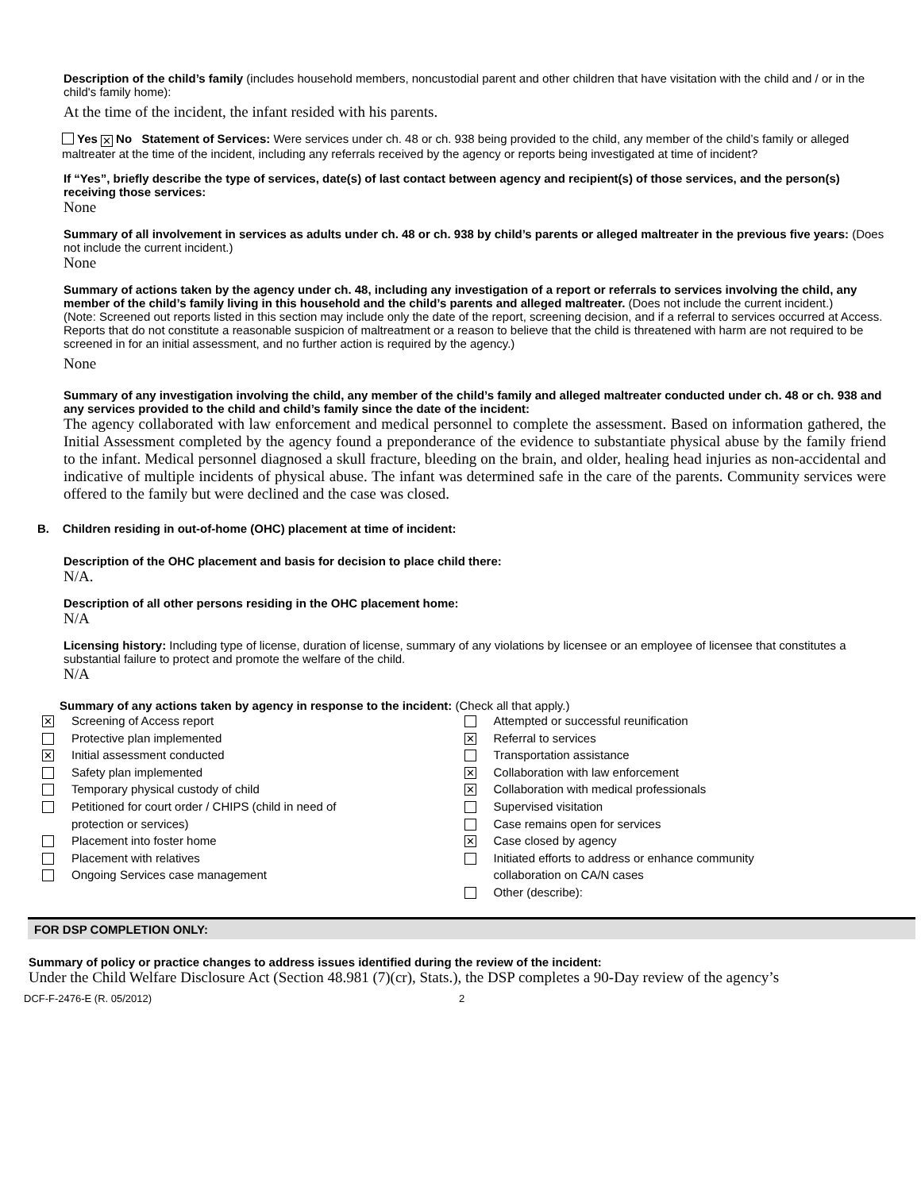Description of the child’s family (includes household members, noncustodial parent and other children that have visitation with the child and / or in the child's family home):
At the time of the incident, the infant resided with his parents.
Yes ✕ No Statement of Services: Were services under ch. 48 or ch. 938 being provided to the child, any member of the child’s family or alleged maltreater at the time of the incident, including any referrals received by the agency or reports being investigated at time of incident?
If “Yes”, briefly describe the type of services, date(s) of last contact between agency and recipient(s) of those services, and the person(s) receiving those services:
None
Summary of all involvement in services as adults under ch. 48 or ch. 938 by child’s parents or alleged maltreater in the previous five years: (Does not include the current incident.)
None
Summary of actions taken by the agency under ch. 48, including any investigation of a report or referrals to services involving the child, any member of the child’s family living in this household and the child’s parents and alleged maltreater. (Does not include the current incident.)
(Note: Screened out reports listed in this section may include only the date of the report, screening decision, and if a referral to services occurred at Access. Reports that do not constitute a reasonable suspicion of maltreatment or a reason to believe that the child is threatened with harm are not required to be screened in for an initial assessment, and no further action is required by the agency.)
None
Summary of any investigation involving the child, any member of the child’s family and alleged maltreater conducted under ch. 48 or ch. 938 and any services provided to the child and child’s family since the date of the incident:
The agency collaborated with law enforcement and medical personnel to complete the assessment. Based on information gathered, the Initial Assessment completed by the agency found a preponderance of the evidence to substantiate physical abuse by the family friend to the infant. Medical personnel diagnosed a skull fracture, bleeding on the brain, and older, healing head injuries as non-accidental and indicative of multiple incidents of physical abuse. The infant was determined safe in the care of the parents. Community services were offered to the family but were declined and the case was closed.
B. Children residing in out-of-home (OHC) placement at time of incident:
Description of the OHC placement and basis for decision to place child there:
N/A.
Description of all other persons residing in the OHC placement home:
N/A
Licensing history: Including type of license, duration of license, summary of any violations by licensee or an employee of licensee that constitutes a substantial failure to protect and promote the welfare of the child.
N/A
Summary of any actions taken by agency in response to the incident: (Check all that apply.)
✕ Screening of Access report
Protective plan implemented
✕ Initial assessment conducted
Safety plan implemented
Temporary physical custody of child
Petitioned for court order / CHIPS (child in need of
protection or services)
Placement into foster home
Placement with relatives
Ongoing Services case management
Attempted or successful reunification
✕ Referral to services
Transportation assistance
✕ Collaboration with law enforcement
✕ Collaboration with medical professionals
Supervised visitation
Case remains open for services
✕ Case closed by agency
Initiated efforts to address or enhance community
collaboration on CA/N cases
Other (describe):
FOR DSP COMPLETION ONLY:
Summary of policy or practice changes to address issues identified during the review of the incident:
Under the Child Welfare Disclosure Act (Section 48.981 (7)(cr), Stats.), the DSP completes a 90-Day review of the agency’s
DCF-F-2476-E (R. 05/2012) 2